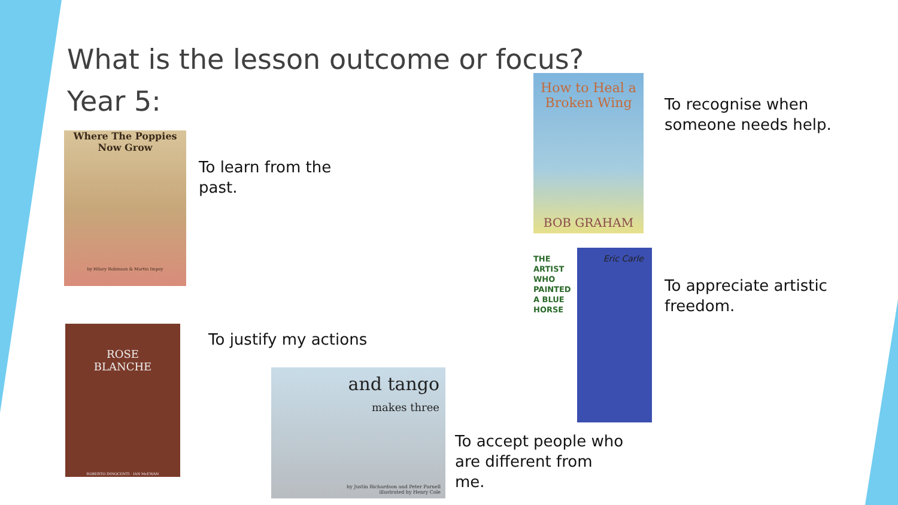What is the lesson outcome or focus?
Year 5:
Where The Poppies Now Grow
by Hilary Robinson & Martin Impey
To learn from the
past.
How to Heal a Broken Wing
BOB GRAHAM
To recognise when
someone needs help.
THE
ARTIST
WHO
PAINTED
A BLUE
HORSE
Eric Carle
To appreciate artistic
freedom.
ROSE
BLANCHE
ROBERTO INNOCENTI · IAN McEWAN
To justify my actions
and tango
makes three
by Justin Richardson and Peter Parnell
illustrated by Henry Cole
To accept people who
are different from
me.